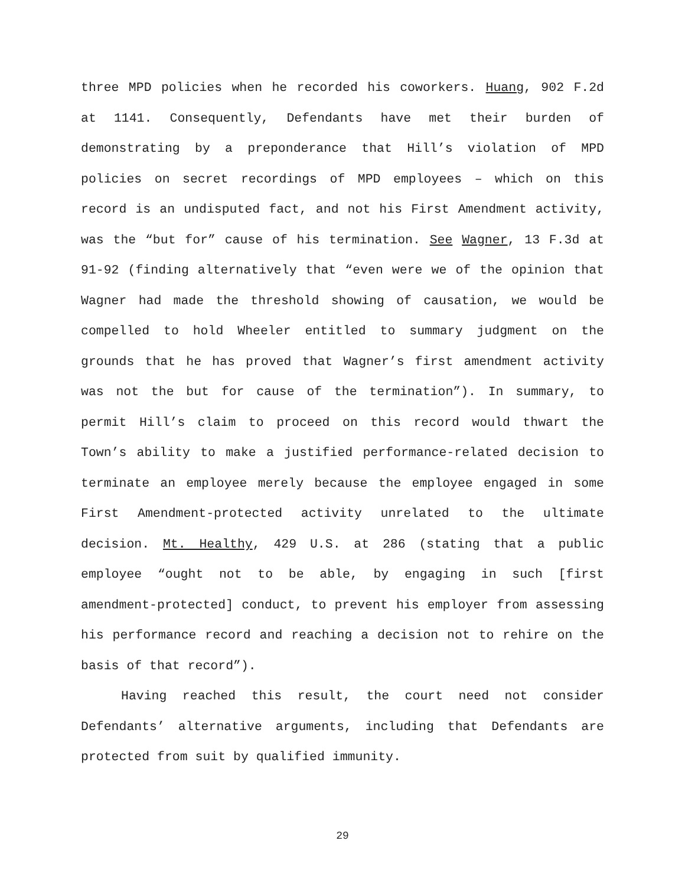three MPD policies when he recorded his coworkers. Huang, 902 F.2d at 1141. Consequently, Defendants have met their burden of demonstrating by a preponderance that Hill’s violation of MPD policies on secret recordings of MPD employees – which on this record is an undisputed fact, and not his First Amendment activity, was the “but for” cause of his termination. See Wagner, 13 F.3d at 91-92 (finding alternatively that “even were we of the opinion that Wagner had made the threshold showing of causation, we would be compelled to hold Wheeler entitled to summary judgment on the grounds that he has proved that Wagner’s first amendment activity was not the but for cause of the termination”). In summary, to permit Hill’s claim to proceed on this record would thwart the Town’s ability to make a justified performance-related decision to terminate an employee merely because the employee engaged in some First Amendment-protected activity unrelated to the ultimate decision. Mt. Healthy, 429 U.S. at 286 (stating that a public employee “ought not to be able, by engaging in such [first amendment-protected] conduct, to prevent his employer from assessing his performance record and reaching a decision not to rehire on the basis of that record”).
Having reached this result, the court need not consider Defendants’ alternative arguments, including that Defendants are protected from suit by qualified immunity.
29